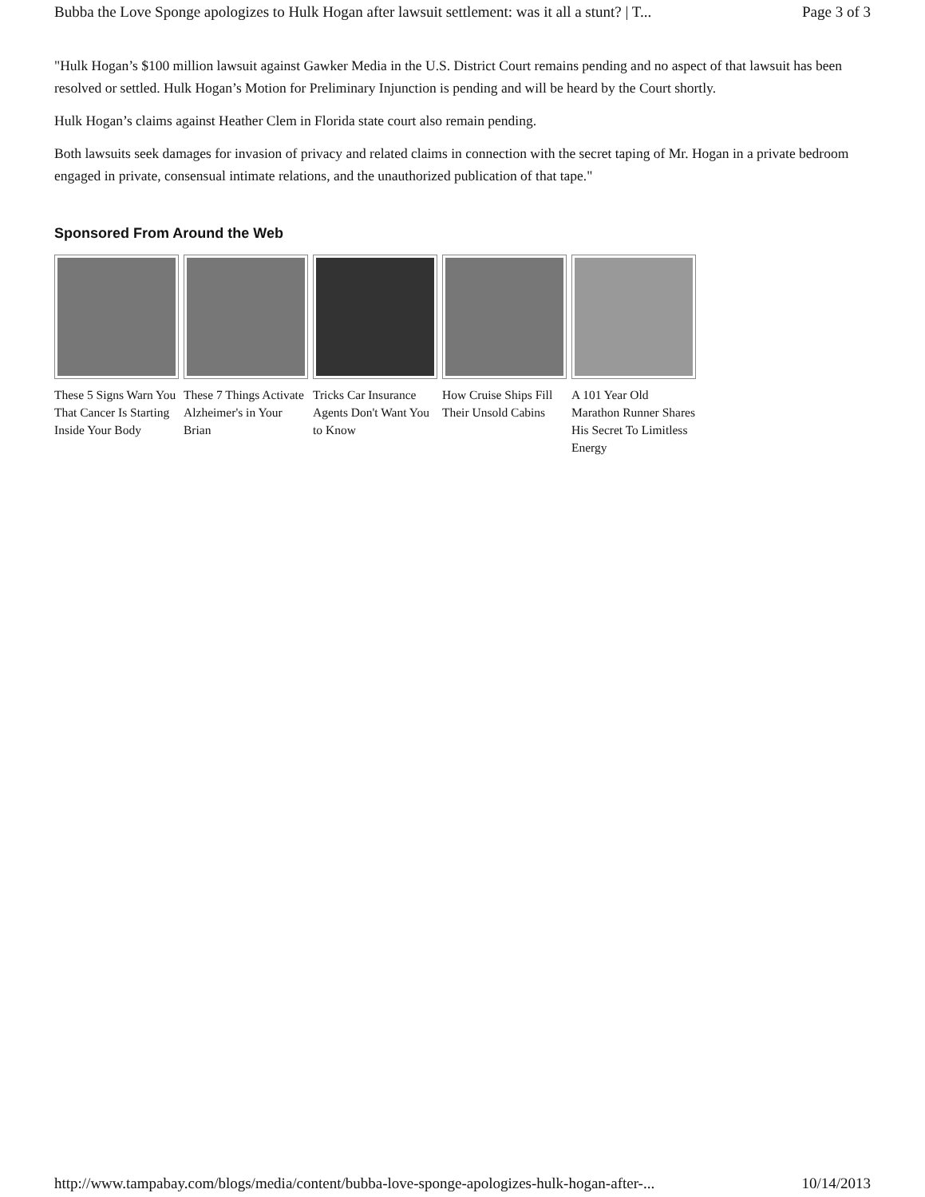Bubba the Love Sponge apologizes to Hulk Hogan after lawsuit settlement: was it all a stunt? | T... Page 3 of 3
"Hulk Hogan’s $100 million lawsuit against Gawker Media in the U.S. District Court remains pending and no aspect of that lawsuit has been resolved or settled. Hulk Hogan’s Motion for Preliminary Injunction is pending and will be heard by the Court shortly.
Hulk Hogan’s claims against Heather Clem in Florida state court also remain pending.
Both lawsuits seek damages for invasion of privacy and related claims in connection with the secret taping of Mr. Hogan in a private bedroom engaged in private, consensual intimate relations, and the unauthorized publication of that tape."
Sponsored From Around the Web
These 5 Signs Warn You That Cancer Is Starting Inside Your Body
These 7 Things Activate Alzheimer's in Your Brian
Tricks Car Insurance Agents Don't Want You to Know
How Cruise Ships Fill Their Unsold Cabins
A 101 Year Old Marathon Runner Shares His Secret To Limitless Energy
http://www.tampabay.com/blogs/media/content/bubba-love-sponge-apologizes-hulk-hogan-after-... 10/14/2013